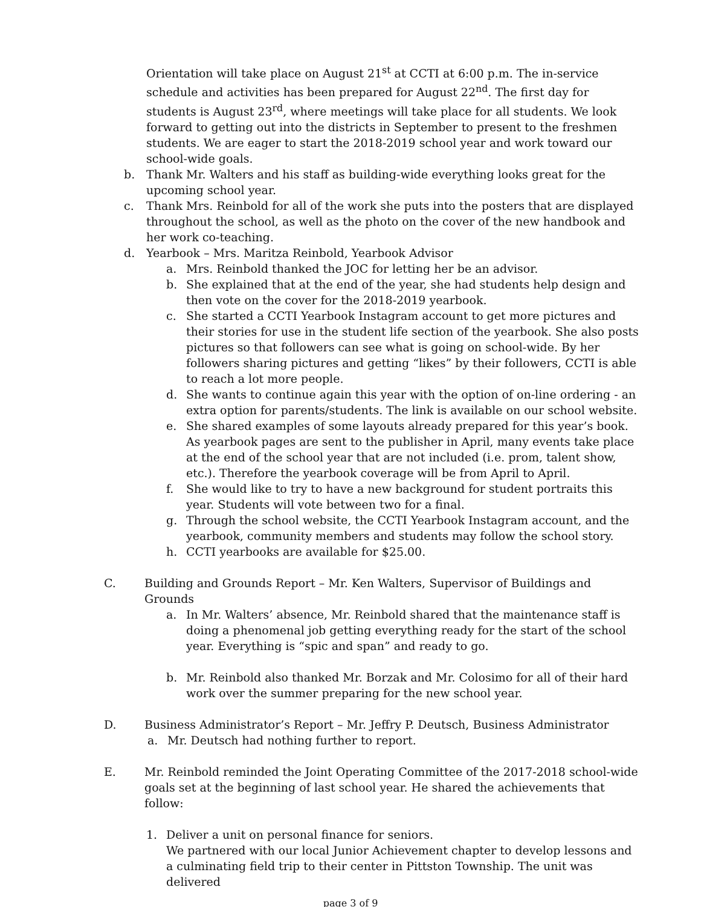Orientation will take place on August 21<sup>st</sup> at CCTI at 6:00 p.m. The in-service schedule and activities has been prepared for August 22<sup>nd</sup>. The first day for students is August 23<sup>rd</sup>, where meetings will take place for all students. We look forward to getting out into the districts in September to present to the freshmen students. We are eager to start the 2018-2019 school year and work toward our school-wide goals.
b. Thank Mr. Walters and his staff as building-wide everything looks great for the upcoming school year.
c. Thank Mrs. Reinbold for all of the work she puts into the posters that are displayed throughout the school, as well as the photo on the cover of the new handbook and her work co-teaching.
d. Yearbook – Mrs. Maritza Reinbold, Yearbook Advisor
a. Mrs. Reinbold thanked the JOC for letting her be an advisor.
b. She explained that at the end of the year, she had students help design and then vote on the cover for the 2018-2019 yearbook.
c. She started a CCTI Yearbook Instagram account to get more pictures and their stories for use in the student life section of the yearbook. She also posts pictures so that followers can see what is going on school-wide. By her followers sharing pictures and getting “likes” by their followers, CCTI is able to reach a lot more people.
d. She wants to continue again this year with the option of on-line ordering - an extra option for parents/students. The link is available on our school website.
e. She shared examples of some layouts already prepared for this year’s book. As yearbook pages are sent to the publisher in April, many events take place at the end of the school year that are not included (i.e. prom, talent show, etc.). Therefore the yearbook coverage will be from April to April.
f. She would like to try to have a new background for student portraits this year. Students will vote between two for a final.
g. Through the school website, the CCTI Yearbook Instagram account, and the yearbook, community members and students may follow the school story.
h. CCTI yearbooks are available for $25.00.
C. Building and Grounds Report – Mr. Ken Walters, Supervisor of Buildings and Grounds
a. In Mr. Walters’ absence, Mr. Reinbold shared that the maintenance staff is doing a phenomenal job getting everything ready for the start of the school year. Everything is “spic and span” and ready to go.
b. Mr. Reinbold also thanked Mr. Borzak and Mr. Colosimo for all of their hard work over the summer preparing for the new school year.
D. Business Administrator’s Report – Mr. Jeffry P. Deutsch, Business Administrator
a. Mr. Deutsch had nothing further to report.
E. Mr. Reinbold reminded the Joint Operating Committee of the 2017-2018 school-wide goals set at the beginning of last school year. He shared the achievements that follow:
1. Deliver a unit on personal finance for seniors.
We partnered with our local Junior Achievement chapter to develop lessons and a culminating field trip to their center in Pittston Township. The unit was delivered
page 3 of 9